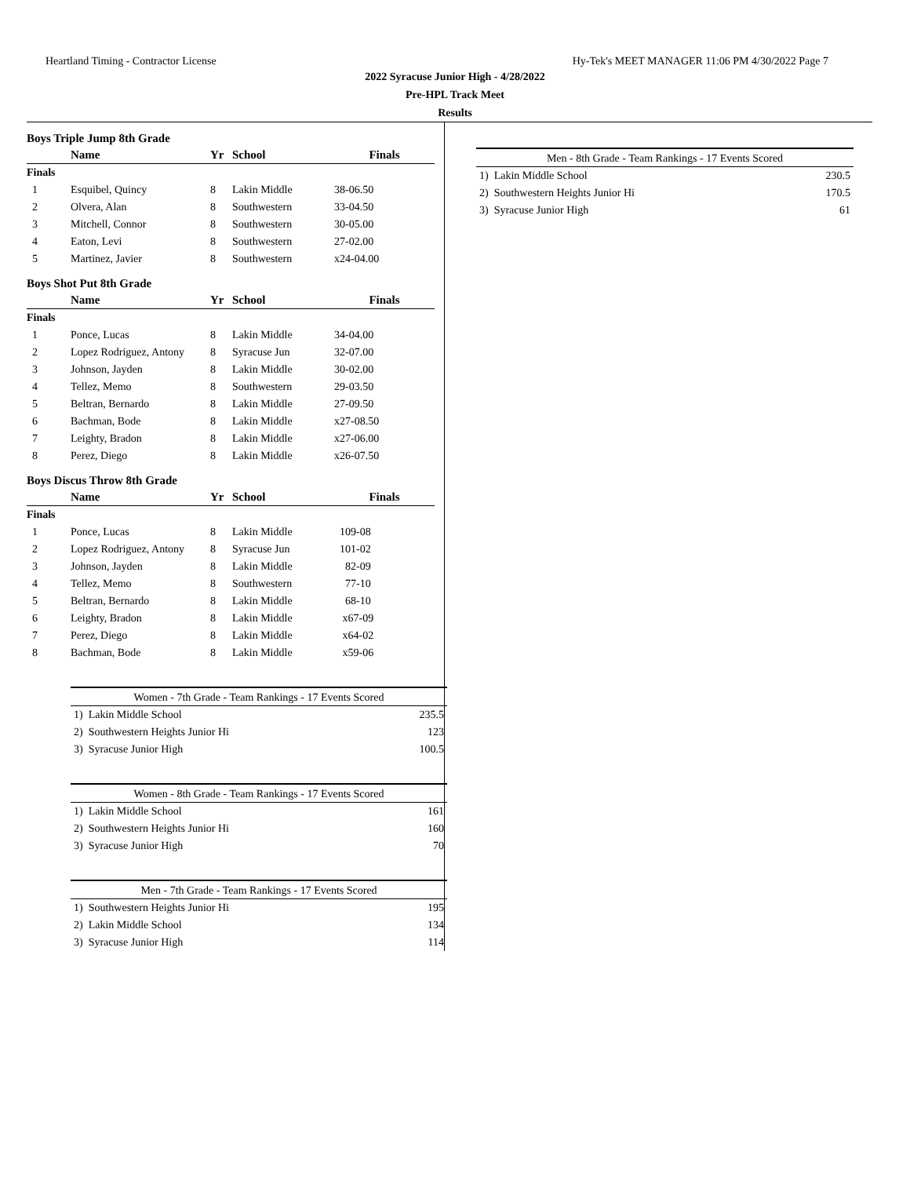Heartland Timing - Contractor License Hy-Tek's MEET MANAGER 11:06 PM 4/30/2022 Page 7
2022 Syracuse Junior High - 4/28/2022
Pre-HPL Track Meet
Results
Boys Triple Jump 8th Grade
| | Name | Yr | School | Finals |
| --- | --- | --- | --- | --- |
| Finals | | | | |
| 1 | Esquibel, Quincy | 8 | Lakin Middle | 38-06.50 |
| 2 | Olvera, Alan | 8 | Southwestern | 33-04.50 |
| 3 | Mitchell, Connor | 8 | Southwestern | 30-05.00 |
| 4 | Eaton, Levi | 8 | Southwestern | 27-02.00 |
| 5 | Martinez, Javier | 8 | Southwestern | x24-04.00 |
Boys Shot Put 8th Grade
| | Name | Yr | School | Finals |
| --- | --- | --- | --- | --- |
| Finals | | | | |
| 1 | Ponce, Lucas | 8 | Lakin Middle | 34-04.00 |
| 2 | Lopez Rodriguez, Antony | 8 | Syracuse Jun | 32-07.00 |
| 3 | Johnson, Jayden | 8 | Lakin Middle | 30-02.00 |
| 4 | Tellez, Memo | 8 | Southwestern | 29-03.50 |
| 5 | Beltran, Bernardo | 8 | Lakin Middle | 27-09.50 |
| 6 | Bachman, Bode | 8 | Lakin Middle | x27-08.50 |
| 7 | Leighty, Bradon | 8 | Lakin Middle | x27-06.00 |
| 8 | Perez, Diego | 8 | Lakin Middle | x26-07.50 |
Boys Discus Throw 8th Grade
| | Name | Yr | School | Finals |
| --- | --- | --- | --- | --- |
| Finals | | | | |
| 1 | Ponce, Lucas | 8 | Lakin Middle | 109-08 |
| 2 | Lopez Rodriguez, Antony | 8 | Syracuse Jun | 101-02 |
| 3 | Johnson, Jayden | 8 | Lakin Middle | 82-09 |
| 4 | Tellez, Memo | 8 | Southwestern | 77-10 |
| 5 | Beltran, Bernardo | 8 | Lakin Middle | 68-10 |
| 6 | Leighty, Bradon | 8 | Lakin Middle | x67-09 |
| 7 | Perez, Diego | 8 | Lakin Middle | x64-02 |
| 8 | Bachman, Bode | 8 | Lakin Middle | x59-06 |
Women - 7th Grade - Team Rankings - 17 Events Scored
| 1) Lakin Middle School | 235.5 |
| 2) Southwestern Heights Junior Hi | 123 |
| 3) Syracuse Junior High | 100.5 |
Women - 8th Grade - Team Rankings - 17 Events Scored
| 1) Lakin Middle School | 161 |
| 2) Southwestern Heights Junior Hi | 160 |
| 3) Syracuse Junior High | 70 |
Men - 7th Grade - Team Rankings - 17 Events Scored
| 1) Southwestern Heights Junior Hi | 195 |
| 2) Lakin Middle School | 134 |
| 3) Syracuse Junior High | 114 |
Men - 8th Grade - Team Rankings - 17 Events Scored
| 1) Lakin Middle School | 230.5 |
| 2) Southwestern Heights Junior Hi | 170.5 |
| 3) Syracuse Junior High | 61 |